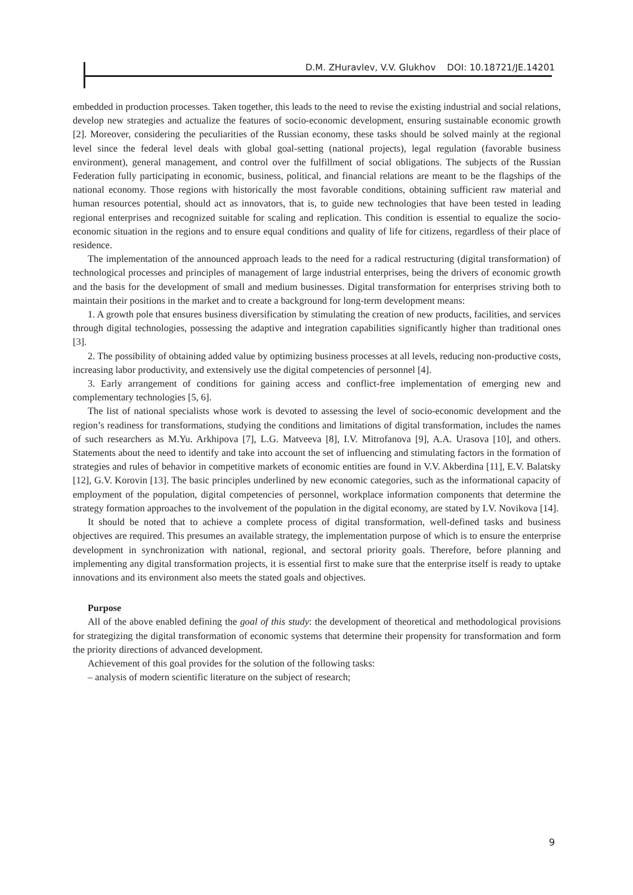D.M. ZHuravlev, V.V. Glukhov DOI: 10.18721/JE.14201
embedded in production processes. Taken together, this leads to the need to revise the existing industrial and social relations, develop new strategies and actualize the features of socio-economic development, ensuring sustainable economic growth [2]. Moreover, considering the peculiarities of the Russian economy, these tasks should be solved mainly at the regional level since the federal level deals with global goal-setting (national projects), legal regulation (favorable business environment), general management, and control over the fulfillment of social obligations. The subjects of the Russian Federation fully participating in economic, business, political, and financial relations are meant to be the flagships of the national economy. Those regions with historically the most favorable conditions, obtaining sufficient raw material and human resources potential, should act as innovators, that is, to guide new technologies that have been tested in leading regional enterprises and recognized suitable for scaling and replication. This condition is essential to equalize the socio-economic situation in the regions and to ensure equal conditions and quality of life for citizens, regardless of their place of residence.
The implementation of the announced approach leads to the need for a radical restructuring (digital transformation) of technological processes and principles of management of large industrial enterprises, being the drivers of economic growth and the basis for the development of small and medium businesses. Digital transformation for enterprises striving both to maintain their positions in the market and to create a background for long-term development means:
1. A growth pole that ensures business diversification by stimulating the creation of new products, facilities, and services through digital technologies, possessing the adaptive and integration capabilities significantly higher than traditional ones [3].
2. The possibility of obtaining added value by optimizing business processes at all levels, reducing non-productive costs, increasing labor productivity, and extensively use the digital competencies of personnel [4].
3. Early arrangement of conditions for gaining access and conflict-free implementation of emerging new and complementary technologies [5, 6].
The list of national specialists whose work is devoted to assessing the level of socio-economic development and the region’s readiness for transformations, studying the conditions and limitations of digital transformation, includes the names of such researchers as M.Yu. Arkhipova [7], L.G. Matveeva [8], I.V. Mitrofanova [9], A.A. Urasova [10], and others. Statements about the need to identify and take into account the set of influencing and stimulating factors in the formation of strategies and rules of behavior in competitive markets of economic entities are found in V.V. Akberdina [11], E.V. Balatsky [12], G.V. Korovin [13]. The basic principles underlined by new economic categories, such as the informational capacity of employment of the population, digital competencies of personnel, workplace information components that determine the strategy formation approaches to the involvement of the population in the digital economy, are stated by I.V. Novikova [14].
It should be noted that to achieve a complete process of digital transformation, well-defined tasks and business objectives are required. This presumes an available strategy, the implementation purpose of which is to ensure the enterprise development in synchronization with national, regional, and sectoral priority goals. Therefore, before planning and implementing any digital transformation projects, it is essential first to make sure that the enterprise itself is ready to uptake innovations and its environment also meets the stated goals and objectives.
Purpose
All of the above enabled defining the goal of this study: the development of theoretical and methodological provisions for strategizing the digital transformation of economic systems that determine their propensity for transformation and form the priority directions of advanced development.
Achievement of this goal provides for the solution of the following tasks:
– analysis of modern scientific literature on the subject of research;
9